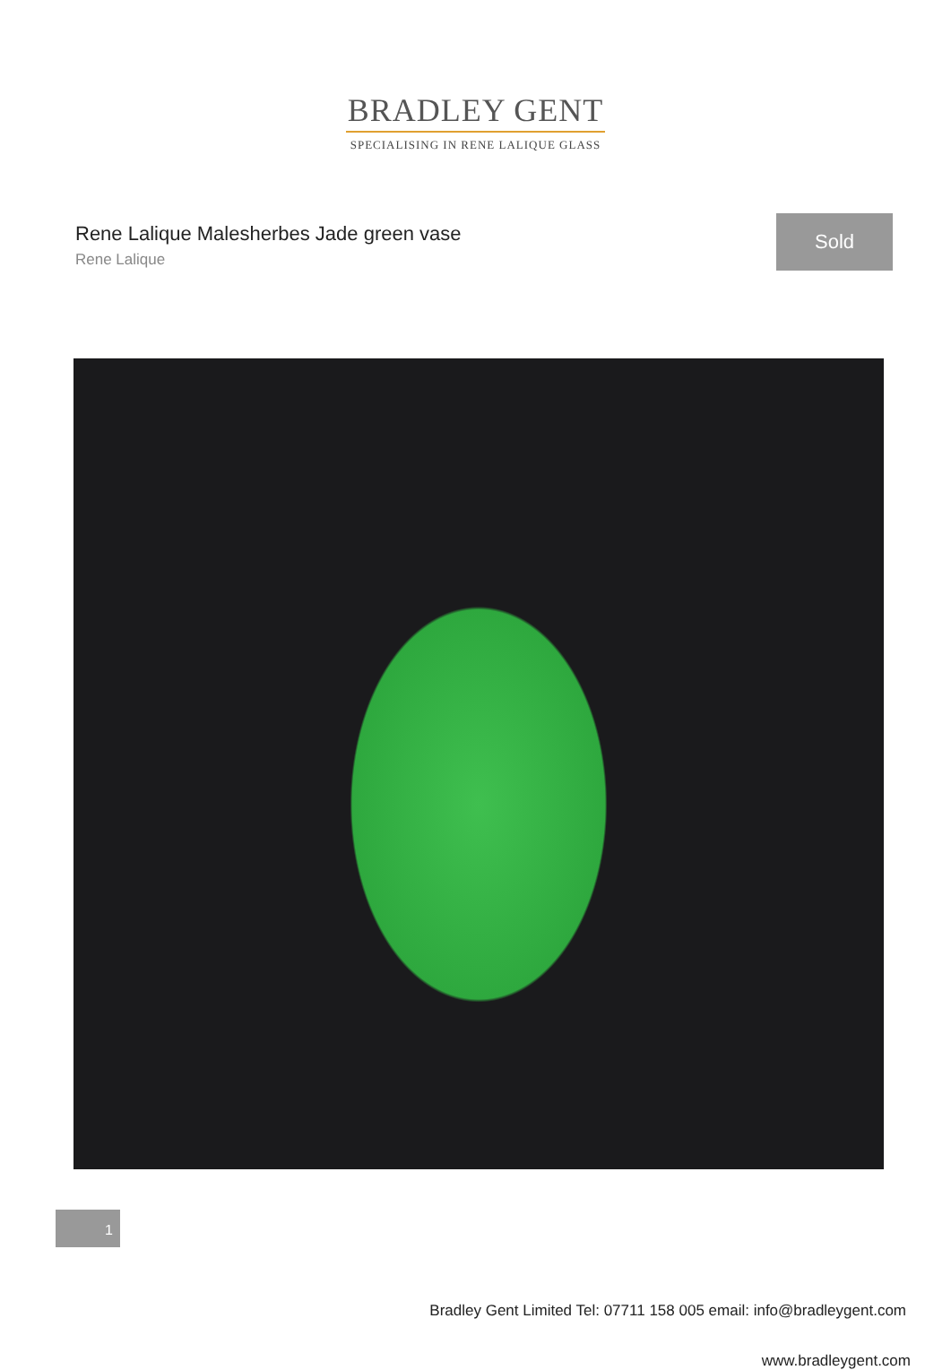BRADLEY GENT
SPECIALISING IN RENE LALIQUE GLASS
Rene Lalique Malesherbes Jade green vase
Rene Lalique
Sold
Bradley Gent Limited Tel: 07711 158 005 email: info@bradleygent.com
1
www.bradleygent.com